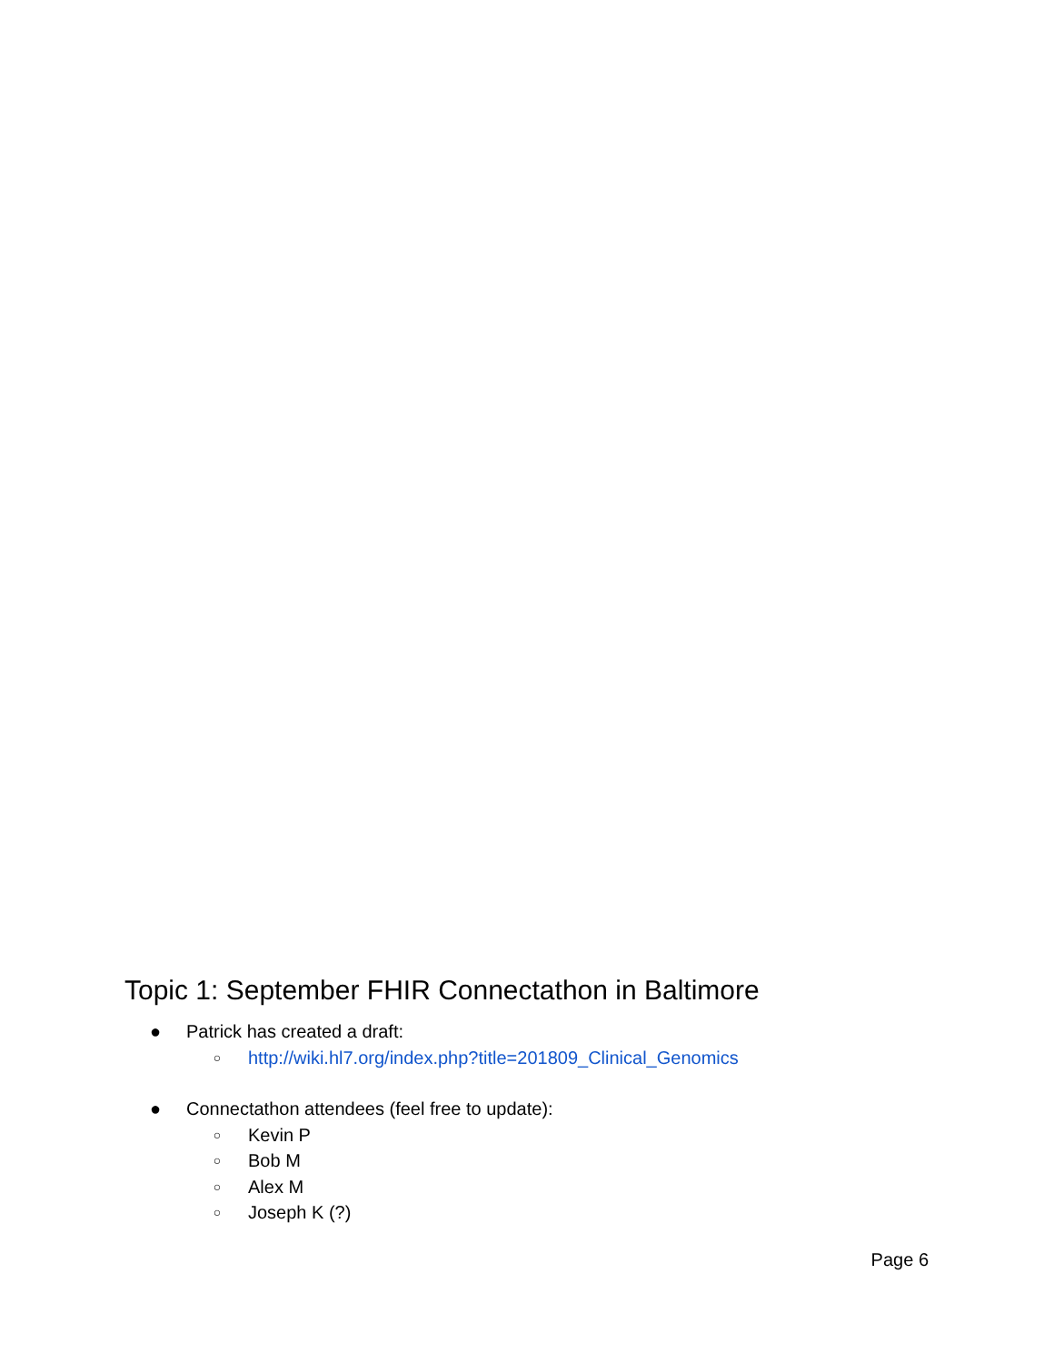Topic 1: September FHIR Connectathon in Baltimore
● Patrick has created a draft:
○ http://wiki.hl7.org/index.php?title=201809_Clinical_Genomics
● Connectathon attendees (feel free to update):
○ Kevin P
○ Bob M
○ Alex M
○ Joseph K (?)
Page 6